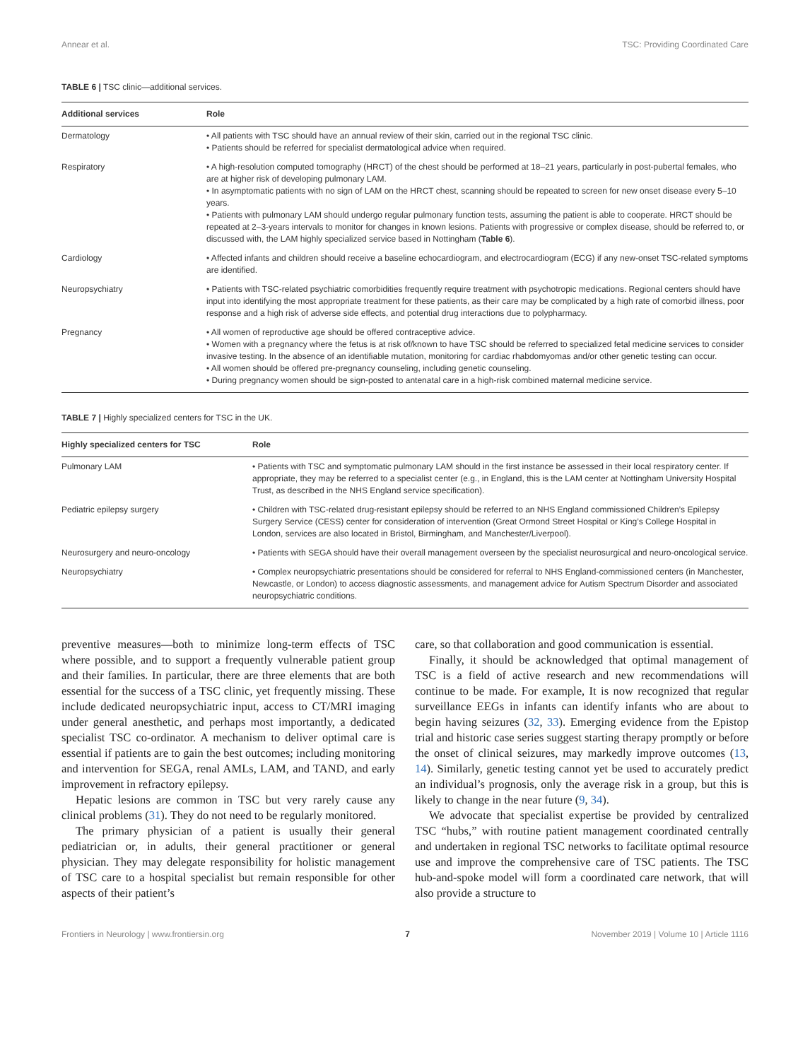Annear et al. TSC: Providing Coordinated Care
TABLE 6 | TSC clinic—additional services.
| Additional services | Role |
| --- | --- |
| Dermatology | • All patients with TSC should have an annual review of their skin, carried out in the regional TSC clinic. • Patients should be referred for specialist dermatological advice when required. |
| Respiratory | • A high-resolution computed tomography (HRCT) of the chest should be performed at 18–21 years, particularly in post-pubertal females, who are at higher risk of developing pulmonary LAM. • In asymptomatic patients with no sign of LAM on the HRCT chest, scanning should be repeated to screen for new onset disease every 5–10 years. • Patients with pulmonary LAM should undergo regular pulmonary function tests, assuming the patient is able to cooperate. HRCT should be repeated at 2–3-years intervals to monitor for changes in known lesions. Patients with progressive or complex disease, should be referred to, or discussed with, the LAM highly specialized service based in Nottingham ( Table 6 ). |
| Cardiology | • Affected infants and children should receive a baseline echocardiogram, and electrocardiogram (ECG) if any new-onset TSC-related symptoms are identified. |
| Neuropsychiatry | • Patients with TSC-related psychiatric comorbidities frequently require treatment with psychotropic medications. Regional centers should have input into identifying the most appropriate treatment for these patients, as their care may be complicated by a high rate of comorbid illness, poor response and a high risk of adverse side effects, and potential drug interactions due to polypharmacy. |
| Pregnancy | • All women of reproductive age should be offered contraceptive advice. • Women with a pregnancy where the fetus is at risk of/known to have TSC should be referred to specialized fetal medicine services to consider invasive testing. In the absence of an identifiable mutation, monitoring for cardiac rhabdomyomas and/or other genetic testing can occur. • All women should be offered pre-pregnancy counseling, including genetic counseling. • During pregnancy women should be sign-posted to antenatal care in a high-risk combined maternal medicine service. |
TABLE 7 | Highly specialized centers for TSC in the UK.
| Highly specialized centers for TSC | Role |
| --- | --- |
| Pulmonary LAM | • Patients with TSC and symptomatic pulmonary LAM should in the first instance be assessed in their local respiratory center. If appropriate, they may be referred to a specialist center (e.g., in England, this is the LAM center at Nottingham University Hospital Trust, as described in the NHS England service specification). |
| Pediatric epilepsy surgery | • Children with TSC-related drug-resistant epilepsy should be referred to an NHS England commissioned Children’s Epilepsy Surgery Service (CESS) center for consideration of intervention (Great Ormond Street Hospital or King’s College Hospital in London, services are also located in Bristol, Birmingham, and Manchester/Liverpool). |
| Neurosurgery and neuro-oncology | • Patients with SEGA should have their overall management overseen by the specialist neurosurgical and neuro-oncological service. |
| Neuropsychiatry | • Complex neuropsychiatric presentations should be considered for referral to NHS England-commissioned centers (in Manchester, Newcastle, or London) to access diagnostic assessments, and management advice for Autism Spectrum Disorder and associated neuropsychiatric conditions. |
preventive measures—both to minimize long-term effects of TSC where possible, and to support a frequently vulnerable patient group and their families. In particular, there are three elements that are both essential for the success of a TSC clinic, yet frequently missing. These include dedicated neuropsychiatric input, access to CT/MRI imaging under general anesthetic, and perhaps most importantly, a dedicated specialist TSC co-ordinator. A mechanism to deliver optimal care is essential if patients are to gain the best outcomes; including monitoring and intervention for SEGA, renal AMLs, LAM, and TAND, and early improvement in refractory epilepsy.
Hepatic lesions are common in TSC but very rarely cause any clinical problems (31). They do not need to be regularly monitored.
The primary physician of a patient is usually their general pediatrician or, in adults, their general practitioner or general physician. They may delegate responsibility for holistic management of TSC care to a hospital specialist but remain responsible for other aspects of their patient’s
care, so that collaboration and good communication is essential.
Finally, it should be acknowledged that optimal management of TSC is a field of active research and new recommendations will continue to be made. For example, It is now recognized that regular surveillance EEGs in infants can identify infants who are about to begin having seizures (32, 33). Emerging evidence from the Epistop trial and historic case series suggest starting therapy promptly or before the onset of clinical seizures, may markedly improve outcomes (13, 14). Similarly, genetic testing cannot yet be used to accurately predict an individual’s prognosis, only the average risk in a group, but this is likely to change in the near future (9, 34).
We advocate that specialist expertise be provided by centralized TSC “hubs,” with routine patient management coordinated centrally and undertaken in regional TSC networks to facilitate optimal resource use and improve the comprehensive care of TSC patients. The TSC hub-and-spoke model will form a coordinated care network, that will also provide a structure to
Frontiers in Neurology | www.frontiersin.org 7 November 2019 | Volume 10 | Article 1116